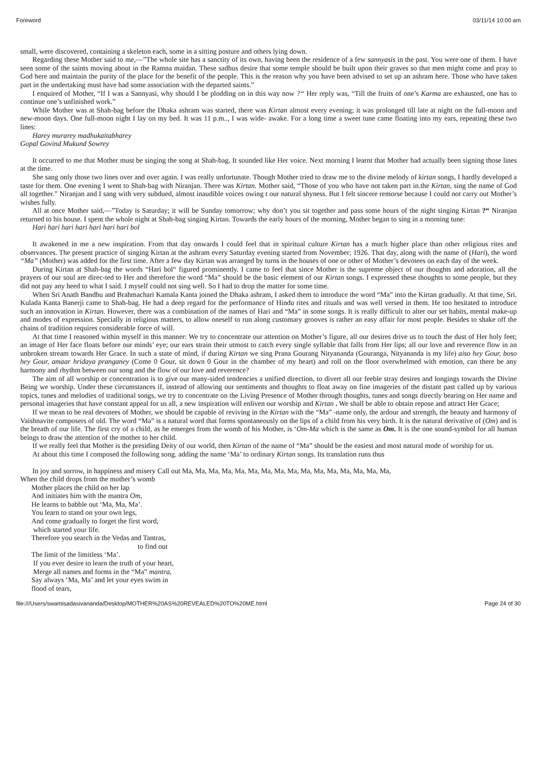Foreword 03/11/14 10:00 am
small, were discovered, containing a skeleton each, some in a sitting posture and others lying down.
Regarding these Mother said to me,—”The whole site has a sanctity of its own, having been the residence of a few sannyasis in the past. You were one of them. I have seen some of the saints moving about in the Ramna maidan. These sadhus desire that some temple should be built upon their graves so that men might come and pray to God here and maintain the purity of the place for the benefit of the people. This is the reason why you have been advised to set up an ashram here. Those who have taken part in the undertaking must have had some association with the departed saints.”
I enquired of Mother, “If I was a Sannyasi, why should I be plodding on in this way now ?“ Her reply was, “Till the fruits of one’s Karma are exhausted, one has to continue one’s unfinished work.”
While Mother was at Shah-bag before the Dhaka ashram was started, there was Kirtan almost every evening; it was prolonged till late at night on the full-moon and new-moon days. One full-moon night I lay on my bed. It was 11 p.m.., I was wide- awake. For a long time a sweet tune came floating into my ears, repeating these two lines:
Harey murarey madhukaitabharey
Gopal Govind Mukund Sowrey
It occurred to me that Mother must be singing the song at Shah-bag. It sounded like Her voice. Next morning I learnt that Mother had actually been signing those lines at the time.
She sang only those two lines over and over again. I was really unfortunate. Though Mother tried to draw me to the divine melody of kirtan songs, I hardly developed a taste for them. One evening I went to Shah-bag with Niranjan. There was Kirtan. Mother said, “Those of you who have not taken part in.the Kirtan, sing the name of God all together.” Niranjan and I sang with very subdued, almost inaudible voices owing t our natural shyness. But I felt sincere remorse because I could not carry out Mother’s wishes fully.
All at once Mother said,—”Today is Saturday; it will be Sunday tomorrow; why don’t you sit together and pass some hours of the night singing Kirtan ?“ Niranjan returned to his house. I spent the whole night at Shah-bag singing Kirtan. Towards the early hours of the morning, Mother began to sing in a morning tune:
Hari hari hari hari hari hari hari bol
It awakened in me a new inspiration. From that day onwards I could feel that in spiritual culture Kirtan has a much higher place than other religious rites and observances. The present practice of singing Kirtan at the ashram every Saturday evening started from November; 1926. That day, along with the name of (Hari), the word “Ma” (Mother) was added for the first time. After a few day Kirtan was arranged by turns in the houses of one or other of Mother’s devotees on each day of the week.
During Kirtan at Shah-bag the words “Hari bol“ figured prominently. I came to feel that since Mother is the supreme object of our thoughts and adoration, all the prayers of our soul are direc-ted to Her and therefore the word “Ma” should be the basic element of our Kirtan songs. I expressed these thoughts to some people, but they did not pay any heed to what I said. I myself could not sing well. So I had to drop the matter for some time.
When Sri Anath Bandhu and Brahmachari Kamala Kanta joined the Dhaka ashram, I asked them to introduce the word “Ma” into the Kirtan gradually. At that time, Sri. Kulada Kanta Banerji came to Shah-bag. He had a deep regard for the performance of Hindu rites and rituals and was well versed in them. He too hesitated to introduce such an innovation in Kirtan. However, there was a combination of the names of Hari and “Ma” in some songs. It is really difficult to alter our set habits, mental make-up and modes of expression. Specially in religious matters, to allow oneself to run along customary grooves is rather an easy affair for most people. Besides to shake off the chains of tradition requires considerable force of will.
At that time I reasoned within myself in this manner: We try to concentrate our attention on Mother’s figure, all our desires drive us to touch the dust of Her holy feet; an image of Her face floats before our minds’ eye; our ears strain their utmost to catch every single syllable that falls from Her lips; all our love and reverence flow in an unbroken stream towards Her Grace. In such a state of mind, if during Kirtan we sing Prana Gourang Nityananda (Gouranga, Nityananda is my life) aiso hey Gour, boso hey Gour, amaar hridaya pranganey (Come 0 Gour, sit down 0 Gour in the chamber of my heart) and roll on the floor overwhelmed with emotion, can there be any harmony and rhythm between our song and the flow of our love and reverence?
The aim of all worship or concentration is to give our many-sided tendencies a unified direction, to divert all our feeble stray desires and longings towards the Divine Being we worship. Under these circumstances if, instead of allowing our sentiments and thoughts to float away on fine imageries of the distant past called up by various topics, tunes and melodies of traditional songs, we try to concentrate on the Living Presence of Mother through thoughts, tunes and songs directly bearing on Her name and personal imageries that have constant appeal for us all, a new inspiration will enliven our worship and Kirtan . We shall be able to obtain repose and attract Her Grace;
If we mean to be real devotees of Mother, we should be capable of reviving in the Kirtan with the “Ma” -name only, the ardour and strength, the beauty and harmony of Vaishnavite composers of old. The word “Ma” is a natural word that forms spontaneously on the lips of a child from his very birth. It is the natural derivative of (Om) and is the breath of our life. The first cry of a child, as he emerges from the womb of his Mother, is ‘Om-Ma which is the same as Om. It is the one sound-symbol for all human beings to draw the attention of the mother to her child.
If we really feel that Mother is the presiding Deity of our world, then Kirtan of the name of “Ma” should be the easiest and most natural mode of worship for us.
At about this time I composed the following song. adding the name ‘Ma’ to ordinary Kirtan songs. Its translation runs thus
In joy and sorrow, in happiness and misery Call out Ma, Ma, Ma, Ma, Ma, Ma, Ma, Ma, Ma, Ma, Ma, Ma, Ma, Ma, Ma, Ma,
When the child drops from the mother’s womb
Mother places the child on her lap
And initiates him with the mantra Om,
He learns to babble out ‘Ma, Ma, Ma’.
You learn to stand on your own legs,
And come gradually to forget the first word,
which started your life.
Therefore you search in the Vedas and Tantras,
to find out
The limit of the limitless ‘Ma’.
If you ever desire to learn the truth of your heart,
Merge all names and forms in the “Ma” mantra,
Say always ‘Ma, Ma’ and let your eyes swim in
flood of tears,
file:///Users/swamisadasivananda/Desktop/MOTHER%20AS%20REVEALED%20TO%20ME.html Page 24 of 30